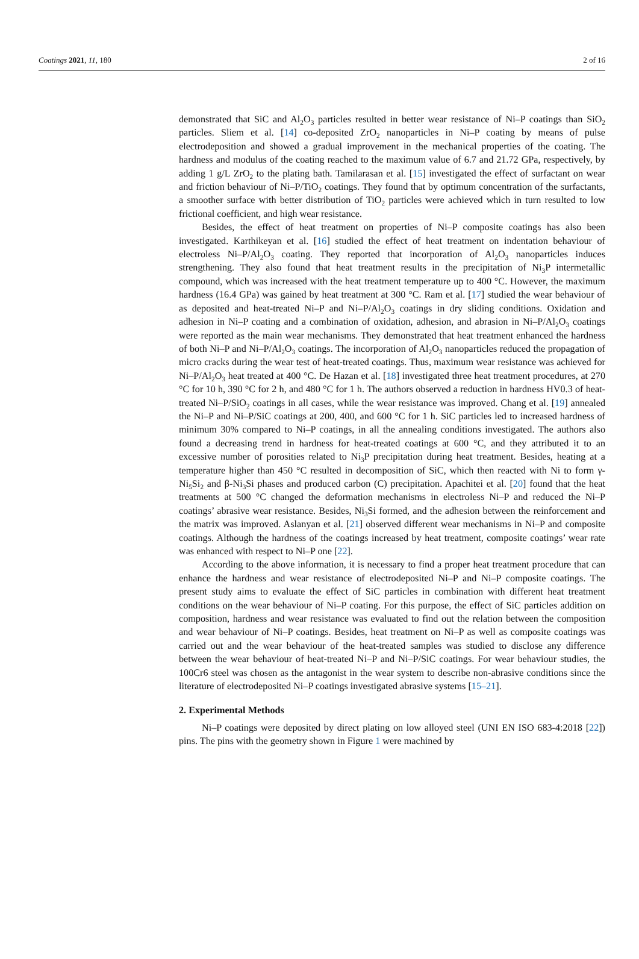Coatings 2021, 11, 180 2 of 16
demonstrated that SiC and Al<sub>2</sub>O<sub>3</sub> particles resulted in better wear resistance of Ni–P coatings than SiO<sub>2</sub> particles. Sliem et al. [14] co-deposited ZrO<sub>2</sub> nanoparticles in Ni–P coating by means of pulse electrodeposition and showed a gradual improvement in the mechanical properties of the coating. The hardness and modulus of the coating reached to the maximum value of 6.7 and 21.72 GPa, respectively, by adding 1 g/L ZrO<sub>2</sub> to the plating bath. Tamilarasan et al. [15] investigated the effect of surfactant on wear and friction behaviour of Ni–P/TiO<sub>2</sub> coatings. They found that by optimum concentration of the surfactants, a smoother surface with better distribution of TiO<sub>2</sub> particles were achieved which in turn resulted to low frictional coefficient, and high wear resistance.
Besides, the effect of heat treatment on properties of Ni–P composite coatings has also been investigated. Karthikeyan et al. [16] studied the effect of heat treatment on indentation behaviour of electroless Ni–P/Al<sub>2</sub>O<sub>3</sub> coating. They reported that incorporation of Al<sub>2</sub>O<sub>3</sub> nanoparticles induces strengthening. They also found that heat treatment results in the precipitation of Ni<sub>3</sub>P intermetallic compound, which was increased with the heat treatment temperature up to 400 °C. However, the maximum hardness (16.4 GPa) was gained by heat treatment at 300 °C. Ram et al. [17] studied the wear behaviour of as deposited and heat-treated Ni–P and Ni–P/Al<sub>2</sub>O<sub>3</sub> coatings in dry sliding conditions. Oxidation and adhesion in Ni–P coating and a combination of oxidation, adhesion, and abrasion in Ni–P/Al<sub>2</sub>O<sub>3</sub> coatings were reported as the main wear mechanisms. They demonstrated that heat treatment enhanced the hardness of both Ni–P and Ni–P/Al<sub>2</sub>O<sub>3</sub> coatings. The incorporation of Al<sub>2</sub>O<sub>3</sub> nanoparticles reduced the propagation of micro cracks during the wear test of heat-treated coatings. Thus, maximum wear resistance was achieved for Ni–P/Al<sub>2</sub>O<sub>3</sub> heat treated at 400 °C. De Hazan et al. [18] investigated three heat treatment procedures, at 270 °C for 10 h, 390 °C for 2 h, and 480 °C for 1 h. The authors observed a reduction in hardness HV0.3 of heat-treated Ni–P/SiO<sub>2</sub> coatings in all cases, while the wear resistance was improved. Chang et al. [19] annealed the Ni–P and Ni–P/SiC coatings at 200, 400, and 600 °C for 1 h. SiC particles led to increased hardness of minimum 30% compared to Ni–P coatings, in all the annealing conditions investigated. The authors also found a decreasing trend in hardness for heat-treated coatings at 600 °C, and they attributed it to an excessive number of porosities related to Ni<sub>3</sub>P precipitation during heat treatment. Besides, heating at a temperature higher than 450 °C resulted in decomposition of SiC, which then reacted with Ni to form γ-Ni<sub>5</sub>Si<sub>2</sub> and β-Ni<sub>3</sub>Si phases and produced carbon (C) precipitation. Apachitei et al. [20] found that the heat treatments at 500 °C changed the deformation mechanisms in electroless Ni–P and reduced the Ni–P coatings’ abrasive wear resistance. Besides, Ni<sub>3</sub>Si formed, and the adhesion between the reinforcement and the matrix was improved. Aslanyan et al. [21] observed different wear mechanisms in Ni–P and composite coatings. Although the hardness of the coatings increased by heat treatment, composite coatings’ wear rate was enhanced with respect to Ni–P one [22].
According to the above information, it is necessary to find a proper heat treatment procedure that can enhance the hardness and wear resistance of electrodeposited Ni–P and Ni–P composite coatings. The present study aims to evaluate the effect of SiC particles in combination with different heat treatment conditions on the wear behaviour of Ni–P coating. For this purpose, the effect of SiC particles addition on composition, hardness and wear resistance was evaluated to find out the relation between the composition and wear behaviour of Ni–P coatings. Besides, heat treatment on Ni–P as well as composite coatings was carried out and the wear behaviour of the heat-treated samples was studied to disclose any difference between the wear behaviour of heat-treated Ni–P and Ni–P/SiC coatings. For wear behaviour studies, the 100Cr6 steel was chosen as the antagonist in the wear system to describe non-abrasive conditions since the literature of electrodeposited Ni–P coatings investigated abrasive systems [15–21].
2. Experimental Methods
Ni–P coatings were deposited by direct plating on low alloyed steel (UNI EN ISO 683-4:2018 [22]) pins. The pins with the geometry shown in Figure 1 were machined by